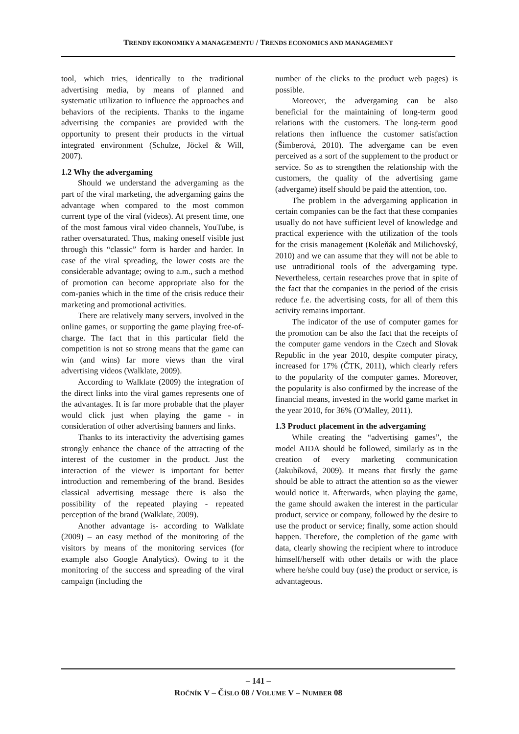TRENDY EKONOMIKY A MANAGEMENTU / TRENDS ECONOMICS AND MANAGEMENT
tool, which tries, identically to the traditional advertising media, by means of planned and systematic utilization to influence the approaches and behaviors of the recipients. Thanks to the ingame advertising the companies are provided with the opportunity to present their products in the virtual integrated environment (Schulze, Jöckel & Will, 2007).
1.2 Why the advergaming
Should we understand the advergaming as the part of the viral marketing, the advergaming gains the advantage when compared to the most common current type of the viral (videos). At present time, one of the most famous viral video channels, YouTube, is rather oversaturated. Thus, making oneself visible just through this “classic” form is harder and harder. In case of the viral spreading, the lower costs are the considerable advantage; owing to a.m., such a method of promotion can become appropriate also for the com-panies which in the time of the crisis reduce their marketing and promotional activities.
There are relatively many servers, involved in the online games, or supporting the game playing free-of-charge. The fact that in this particular field the competition is not so strong means that the game can win (and wins) far more views than the viral advertising videos (Walklate, 2009).
According to Walklate (2009) the integration of the direct links into the viral games represents one of the advantages. It is far more probable that the player would click just when playing the game - in consideration of other advertising banners and links.
Thanks to its interactivity the advertising games strongly enhance the chance of the attracting of the interest of the customer in the product. Just the interaction of the viewer is important for better introduction and remembering of the brand. Besides classical advertising message there is also the possibility of the repeated playing - repeated perception of the brand (Walklate, 2009).
Another advantage is- according to Walklate (2009) – an easy method of the monitoring of the visitors by means of the monitoring services (for example also Google Analytics). Owing to it the monitoring of the success and spreading of the viral campaign (including the
number of the clicks to the product web pages) is possible.
Moreover, the advergaming can be also beneficial for the maintaining of long-term good relations with the customers. The long-term good relations then influence the customer satisfaction (Šimberová, 2010). The advergame can be even perceived as a sort of the supplement to the product or service. So as to strengthen the relationship with the customers, the quality of the advertising game (advergame) itself should be paid the attention, too.
The problem in the advergaming application in certain companies can be the fact that these companies usually do not have sufficient level of knowledge and practical experience with the utilization of the tools for the crisis management (Koleňák and Milichovský, 2010) and we can assume that they will not be able to use untraditional tools of the advergaming type. Nevertheless, certain researches prove that in spite of the fact that the companies in the period of the crisis reduce f.e. the advertising costs, for all of them this activity remains important.
The indicator of the use of computer games for the promotion can be also the fact that the receipts of the computer game vendors in the Czech and Slovak Republic in the year 2010, despite computer piracy, increased for 17% (ČTK, 2011), which clearly refers to the popularity of the computer games. Moreover, the popularity is also confirmed by the increase of the financial means, invested in the world game market in the year 2010, for 36% (O'Malley, 2011).
1.3 Product placement in the advergaming
While creating the “advertising games”, the model AIDA should be followed, similarly as in the creation of every marketing communication (Jakubíková, 2009). It means that firstly the game should be able to attract the attention so as the viewer would notice it. Afterwards, when playing the game, the game should awaken the interest in the particular product, service or company, followed by the desire to use the product or service; finally, some action should happen. Therefore, the completion of the game with data, clearly showing the recipient where to introduce himself/herself with other details or with the place where he/she could buy (use) the product or service, is advantageous.
– 141 –
ROČNÍK V – ČÍSLO 08 / VOLUME V – NUMBER 08